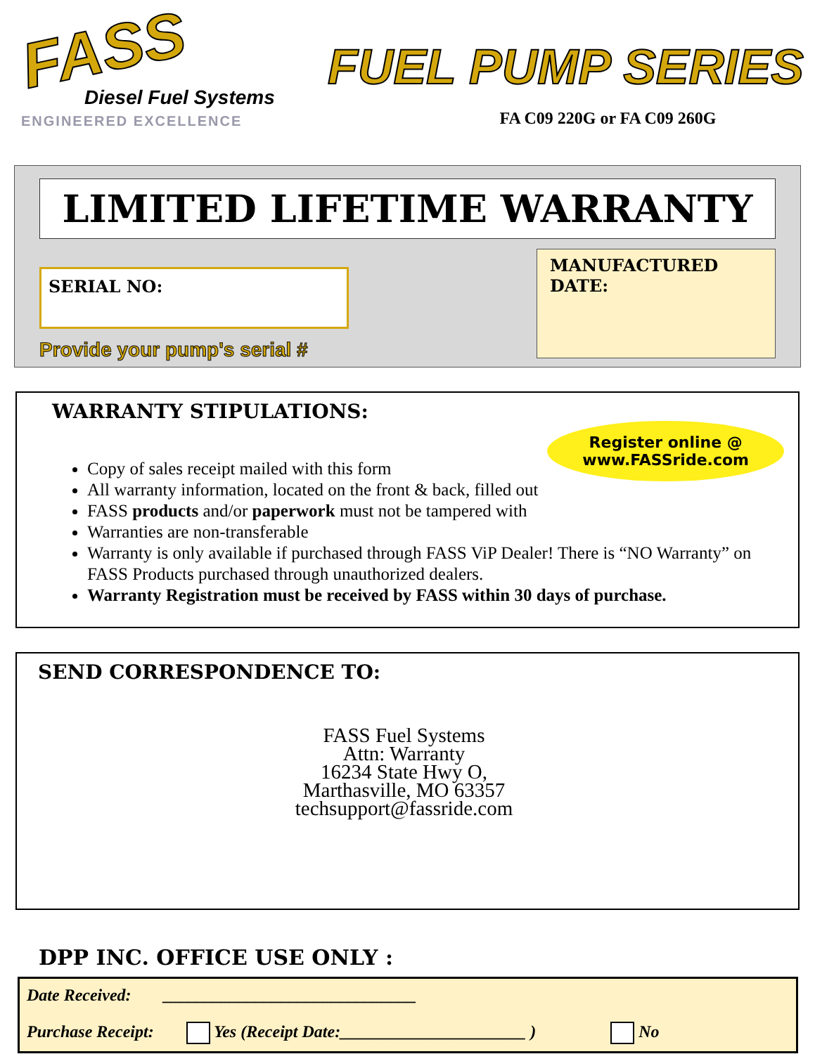FASS
Diesel Fuel Systems
ENGINEERED EXCELLENCE
FUEL PUMP SERIES
FA C09 220G or FA C09 260G
LIMITED LIFETIME WARRANTY
SERIAL NO:
Provide your pump's serial #
MANUFACTURED DATE:
WARRANTY STIPULATIONS:
Register online @
www.FASSride.com
Copy of sales receipt mailed with this form
All warranty information, located on the front & back, filled out
FASS products and/or paperwork must not be tampered with
Warranties are non-transferable
Warranty is only available if purchased through FASS ViP Dealer! There is “NO Warranty” on FASS Products purchased through unauthorized dealers.
Warranty Registration must be received by FASS within 30 days of purchase.
SEND CORRESPONDENCE TO:
FASS Fuel Systems
Attn: Warranty
16234 State Hwy O,
Marthasville, MO 63357
techsupport@fassride.com
DPP INC. OFFICE USE ONLY :
Date Received: ______________________________
Purchase Receipt: Yes (Receipt Date:______________________ ) No